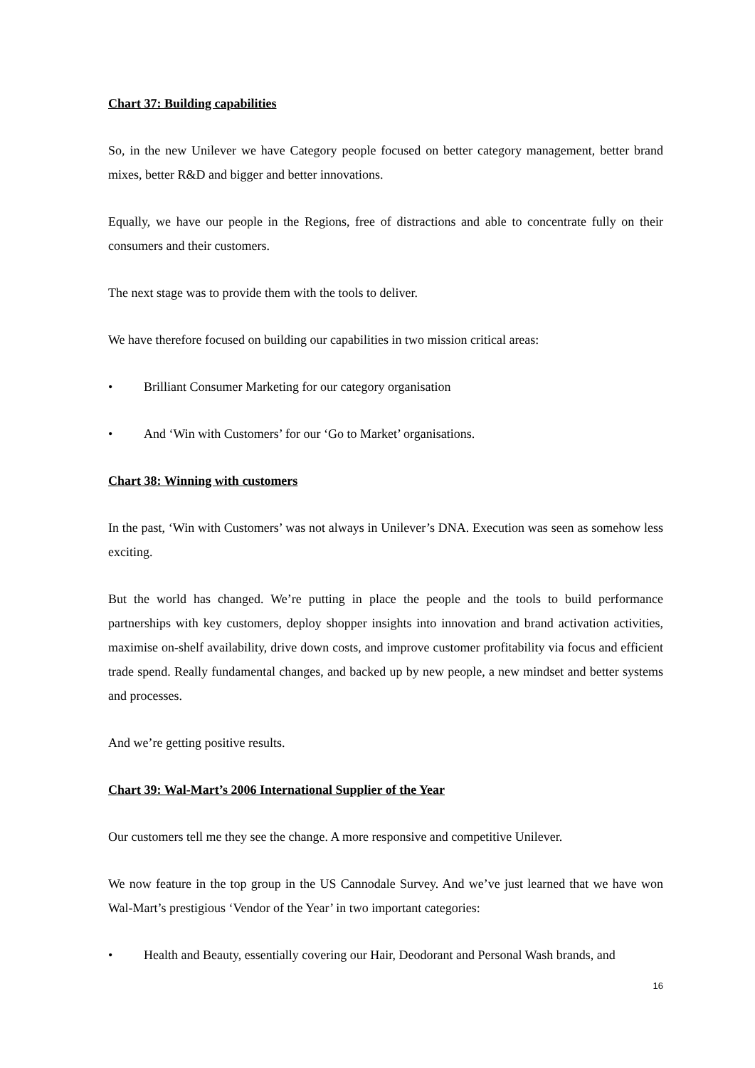Chart 37: Building capabilities
So, in the new Unilever we have Category people focused on better category management, better brand mixes, better R&D and bigger and better innovations.
Equally, we have our people in the Regions, free of distractions and able to concentrate fully on their consumers and their customers.
The next stage was to provide them with the tools to deliver.
We have therefore focused on building our capabilities in two mission critical areas:
• Brilliant Consumer Marketing for our category organisation
• And ‘Win with Customers’ for our ‘Go to Market’ organisations.
Chart 38: Winning with customers
In the past, ‘Win with Customers’ was not always in Unilever’s DNA. Execution was seen as somehow less exciting.
But the world has changed. We’re putting in place the people and the tools to build performance partnerships with key customers, deploy shopper insights into innovation and brand activation activities, maximise on-shelf availability, drive down costs, and improve customer profitability via focus and efficient trade spend. Really fundamental changes, and backed up by new people, a new mindset and better systems and processes.
And we’re getting positive results.
Chart 39: Wal-Mart’s 2006 International Supplier of the Year
Our customers tell me they see the change. A more responsive and competitive Unilever.
We now feature in the top group in the US Cannodale Survey. And we’ve just learned that we have won Wal-Mart’s prestigious ‘Vendor of the Year’ in two important categories:
• Health and Beauty, essentially covering our Hair, Deodorant and Personal Wash brands, and
16